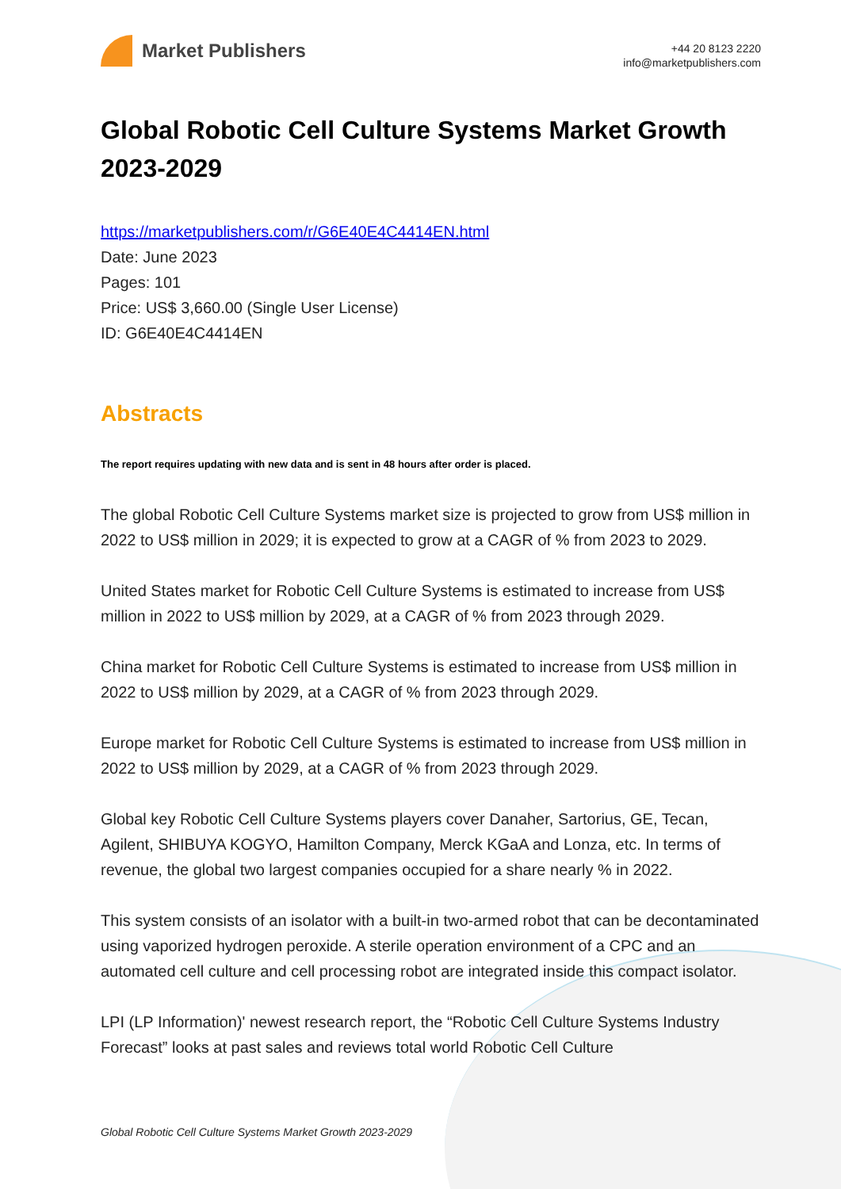Market Publishers
+44 20 8123 2220
info@marketpublishers.com
Global Robotic Cell Culture Systems Market Growth 2023-2029
https://marketpublishers.com/r/G6E40E4C4414EN.html
Date: June 2023
Pages: 101
Price: US$ 3,660.00 (Single User License)
ID: G6E40E4C4414EN
Abstracts
The report requires updating with new data and is sent in 48 hours after order is placed.
The global Robotic Cell Culture Systems market size is projected to grow from US$ million in 2022 to US$ million in 2029; it is expected to grow at a CAGR of % from 2023 to 2029.
United States market for Robotic Cell Culture Systems is estimated to increase from US$ million in 2022 to US$ million by 2029, at a CAGR of % from 2023 through 2029.
China market for Robotic Cell Culture Systems is estimated to increase from US$ million in 2022 to US$ million by 2029, at a CAGR of % from 2023 through 2029.
Europe market for Robotic Cell Culture Systems is estimated to increase from US$ million in 2022 to US$ million by 2029, at a CAGR of % from 2023 through 2029.
Global key Robotic Cell Culture Systems players cover Danaher, Sartorius, GE, Tecan, Agilent, SHIBUYA KOGYO, Hamilton Company, Merck KGaA and Lonza, etc. In terms of revenue, the global two largest companies occupied for a share nearly % in 2022.
This system consists of an isolator with a built-in two-armed robot that can be decontaminated using vaporized hydrogen peroxide. A sterile operation environment of a CPC and an automated cell culture and cell processing robot are integrated inside this compact isolator.
LPI (LP Information)' newest research report, the “Robotic Cell Culture Systems Industry Forecast” looks at past sales and reviews total world Robotic Cell Culture
Global Robotic Cell Culture Systems Market Growth 2023-2029